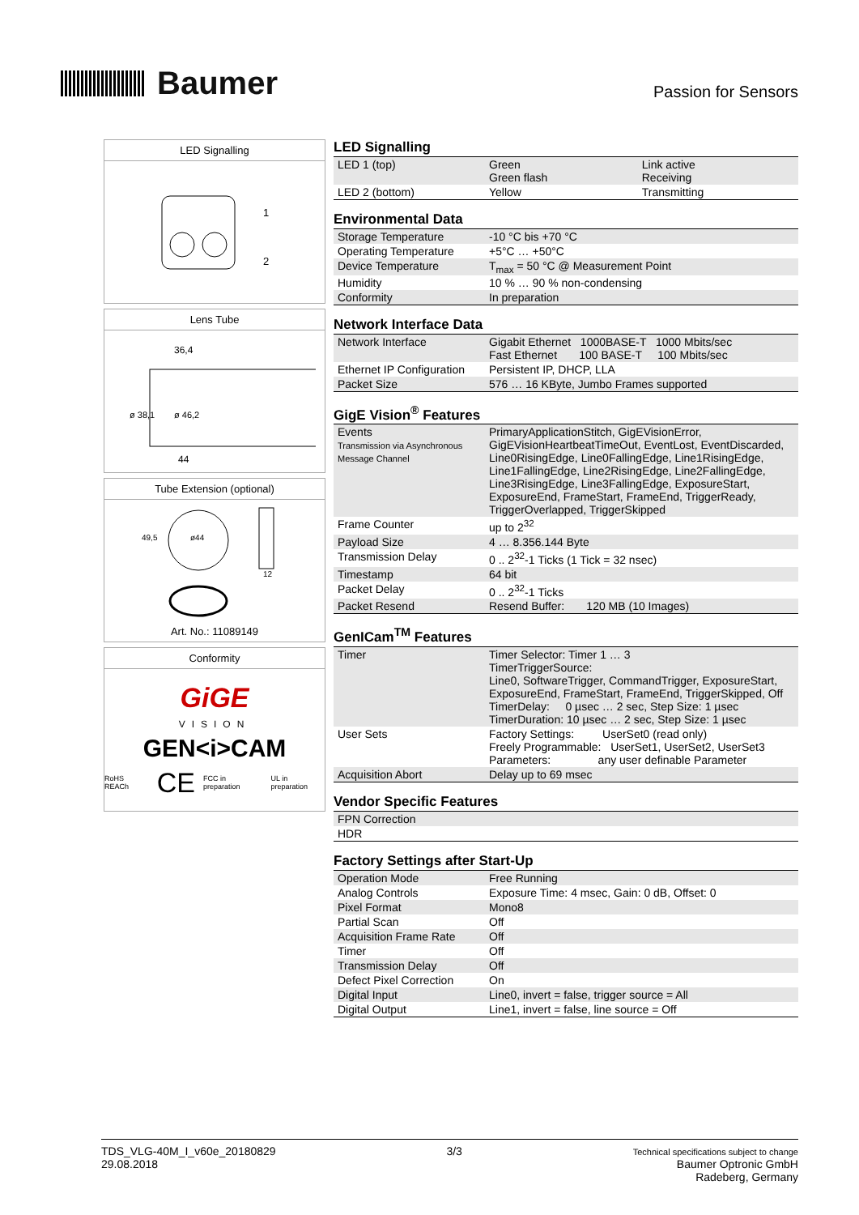Baumer
Passion for Sensors
LED Signalling
1
2
Lens Tube
36,4
44
ø 38,1
ø 46,2
Tube Extension (optional)
ø44
49,5
12
Art. No.: 11089149
Conformity
GiGE
VISION
GEN<i>CAM
RoHS REACh CE FCC in preparation UL in preparation
LED Signalling
| LED 1 (top) | Green Green flash | Link active Receiving |
| LED 2 (bottom) | Yellow | Transmitting |
Environmental Data
| Storage Temperature | -10 °C bis +70 °C |
| Operating Temperature | +5°C … +50°C |
| Device Temperature | T<sub>max</sub> = 50 °C @ Measurement Point |
| Humidity | 10 % … 90 % non-condensing |
| Conformity | In preparation |
Network Interface Data
| Network Interface | Gigabit Ethernet 1000BASE-T 1000 Mbits/sec Fast Ethernet 100 BASE-T 100 Mbits/sec |
| Ethernet IP Configuration | Persistent IP, DHCP, LLA |
| Packet Size | 576 … 16 KByte, Jumbo Frames supported |
GigE Vision<sup>®</sup> Features
| Events Transmission via Asynchronous Message Channel | PrimaryApplicationStitch, GigEVisionError, GigEVisionHeartbeatTimeOut, EventLost, EventDiscarded, Line0RisingEdge, Line0FallingEdge, Line1RisingEdge, Line1FallingEdge, Line2RisingEdge, Line2FallingEdge, Line3RisingEdge, Line3FallingEdge, ExposureStart, ExposureEnd, FrameStart, FrameEnd, TriggerReady, TriggerOverlapped, TriggerSkipped |
| Frame Counter | up to 2<sup>32</sup> |
| Payload Size | 4 … 8.356.144 Byte |
| Transmission Delay | 0 .. 2<sup>32</sup>-1 Ticks (1 Tick = 32 nsec) |
| Timestamp | 64 bit |
| Packet Delay | 0 .. 2<sup>32</sup>-1 Ticks |
| Packet Resend | Resend Buffer: 120 MB (10 Images) |
GenICam<sup>TM</sup> Features
| Timer | Timer Selector: Timer 1 … 3 TimerTriggerSource: Line0, SoftwareTrigger, CommandTrigger, ExposureStart, ExposureEnd, FrameStart, FrameEnd, TriggerSkipped, Off TimerDelay: 0 µsec … 2 sec, Step Size: 1 µsec TimerDuration: 10 µsec … 2 sec, Step Size: 1 µsec |
| User Sets | Factory Settings: UserSet0 (read only) Freely Programmable: UserSet1, UserSet2, UserSet3 Parameters: any user definable Parameter |
| Acquisition Abort | Delay up to 69 msec |
Vendor Specific Features
| FPN Correction |
| HDR |
Factory Settings after Start-Up
| Operation Mode | Free Running |
| Analog Controls | Exposure Time: 4 msec, Gain: 0 dB, Offset: 0 |
| Pixel Format | Mono8 |
| Partial Scan | Off |
| Acquisition Frame Rate | Off |
| Timer | Off |
| Transmission Delay | Off |
| Defect Pixel Correction | On |
| Digital Input | Line0, invert = false, trigger source = All |
| Digital Output | Line1, invert = false, line source = Off |
TDS_VLG-40M_I_v60e_20180829
29.08.2018
3/3
Technical specifications subject to change
Baumer Optronic GmbH
Radeberg, Germany